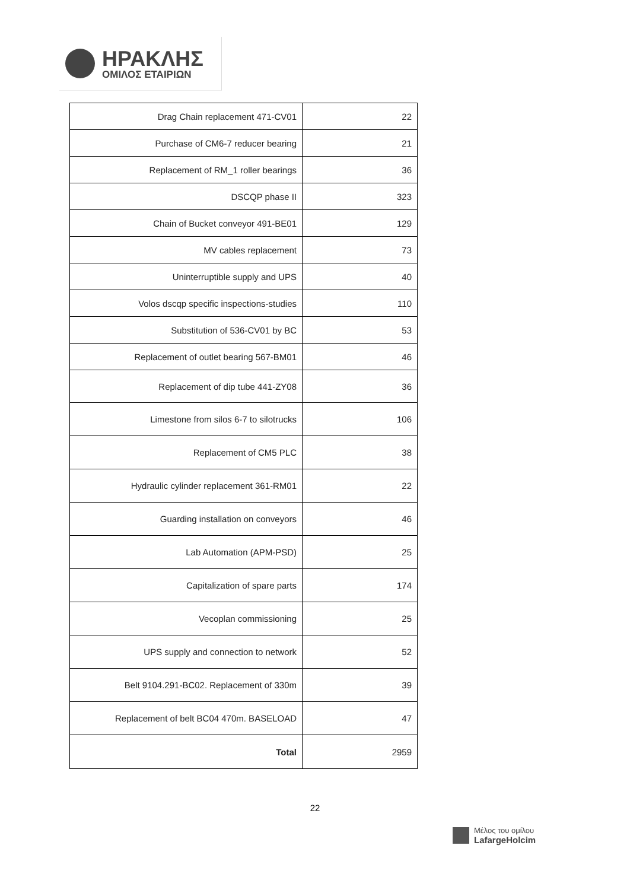ΗΡΑΚΛΗΣ
ΟΜΙΛΟΣ ΕΤΑΙΡΙΩΝ
| Drag Chain replacement 471-CV01 | 22 |
| Purchase of CM6-7 reducer bearing | 21 |
| Replacement of RM_1 roller bearings | 36 |
| DSCQP phase II | 323 |
| Chain of Bucket conveyor 491-BE01 | 129 |
| MV cables replacement | 73 |
| Uninterruptible supply and UPS | 40 |
| Volos dscqp specific inspections-studies | 110 |
| Substitution of 536-CV01 by BC | 53 |
| Replacement of outlet bearing 567-BM01 | 46 |
| Replacement of dip tube 441-ZY08 | 36 |
| Limestone from silos 6-7 to silotrucks | 106 |
| Replacement of CM5 PLC | 38 |
| Hydraulic cylinder replacement 361-RM01 | 22 |
| Guarding installation on conveyors | 46 |
| Lab Automation (APM-PSD) | 25 |
| Capitalization of spare parts | 174 |
| Vecoplan commissioning | 25 |
| UPS supply and connection to network | 52 |
| Belt 9104.291-BC02. Replacement of 330m | 39 |
| Replacement of belt BC04 470m. BASELOAD | 47 |
| Total | 2959 |
22
Μέλος του ομίλου
LafargeHolcim